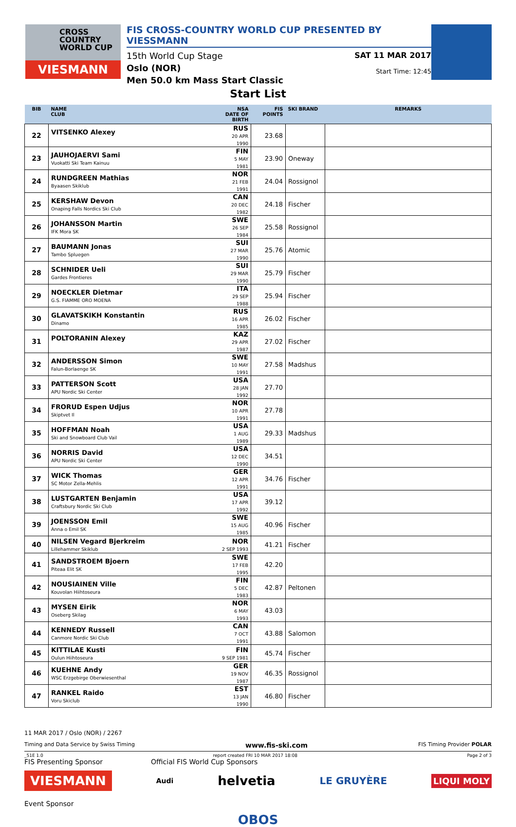CROSS
COUNTRY
WORLD CUP
VIESMANN
FIS CROSS-COUNTRY WORLD CUP PRESENTED BY VIESSMANN
15th World Cup Stage SAT 11 MAR 2017
Oslo (NOR) Start Time: 12:45
Men 50.0 km Mass Start Classic
Start List
| BIB | NAME CLUB | NSA DATE OF BIRTH | FIS POINTS | SKI BRAND | REMARKS |
| --- | --- | --- | --- | --- | --- |
| 22 | VITSENKO Alexey | RUS 20 APR 1990 | 23.68 | | |
| 23 | JAUHOJAERVI Sami Vuokatti Ski Team Kainuu | FIN 5 MAY 1981 | 23.90 | Oneway | |
| 24 | RUNDGREEN Mathias Byaasen Skiklub | NOR 21 FEB 1991 | 24.04 | Rossignol | |
| 25 | KERSHAW Devon Onaping Falls Nordics Ski Club | CAN 20 DEC 1982 | 24.18 | Fischer | |
| 26 | JOHANSSON Martin IFK Mora SK | SWE 26 SEP 1984 | 25.58 | Rossignol | |
| 27 | BAUMANN Jonas Tambo Spluegen | SUI 27 MAR 1990 | 25.76 | Atomic | |
| 28 | SCHNIDER Ueli Gardes Frontieres | SUI 29 MAR 1990 | 25.79 | Fischer | |
| 29 | NOECKLER Dietmar G.S. FIAMME ORO MOENA | ITA 29 SEP 1988 | 25.94 | Fischer | |
| 30 | GLAVATSKIKH Konstantin Dinamo | RUS 16 APR 1985 | 26.02 | Fischer | |
| 31 | POLTORANIN Alexey | KAZ 29 APR 1987 | 27.02 | Fischer | |
| 32 | ANDERSSON Simon Falun-Borlaenge SK | SWE 10 MAY 1991 | 27.58 | Madshus | |
| 33 | PATTERSON Scott APU Nordic Ski Center | USA 28 JAN 1992 | 27.70 | | |
| 34 | FRORUD Espen Udjus Skiptvet Il | NOR 10 APR 1991 | 27.78 | | |
| 35 | HOFFMAN Noah Ski and Snowboard Club Vail | USA 1 AUG 1989 | 29.33 | Madshus | |
| 36 | NORRIS David APU Nordic Ski Center | USA 12 DEC 1990 | 34.51 | | |
| 37 | WICK Thomas SC Motor Zella-Mehlis | GER 12 APR 1991 | 34.76 | Fischer | |
| 38 | LUSTGARTEN Benjamin Craftsbury Nordic Ski Club | USA 17 APR 1992 | 39.12 | | |
| 39 | JOENSSON Emil Anna o Emil SK | SWE 15 AUG 1985 | 40.96 | Fischer | |
| 40 | NILSEN Vegard Bjerkreim Lillehammer Skiklub | NOR 2 SEP 1993 | 41.21 | Fischer | |
| 41 | SANDSTROEM Bjoern Piteaa Elit SK | SWE 17 FEB 1995 | 42.20 | | |
| 42 | NOUSIAINEN Ville Kouvolan Hiihtoseura | FIN 5 DEC 1983 | 42.87 | Peltonen | |
| 43 | MYSEN Eirik Oseberg Skilag | NOR 6 MAY 1993 | 43.03 | | |
| 44 | KENNEDY Russell Canmore Nordic Ski Club | CAN 7 OCT 1991 | 43.88 | Salomon | |
| 45 | KITTILAE Kusti Oulun Hiihtoseura | FIN 9 SEP 1981 | 45.74 | Fischer | |
| 46 | KUEHNE Andy WSC Erzgebirge Oberwiesenthal | GER 19 NOV 1987 | 46.35 | Rossignol | |
| 47 | RANKEL Raido Voru Skiclub | EST 13 JAN 1990 | 46.80 | Fischer | |
11 MAR 2017 / Oslo (NOR) / 2267
Timing and Data Service by Swiss Timing www.fis-ski.com FIS Timing Provider POLAR
_51E 1.0 report created FRI 10 MAR 2017 18:08 Page 2 of 3
FIS Presenting Sponsor Official FIS World Cup Sponsors
VIESMANN Audi helvetia LE GRUYÈRE LIQUI MOLY
Event Sponsor
OBOS